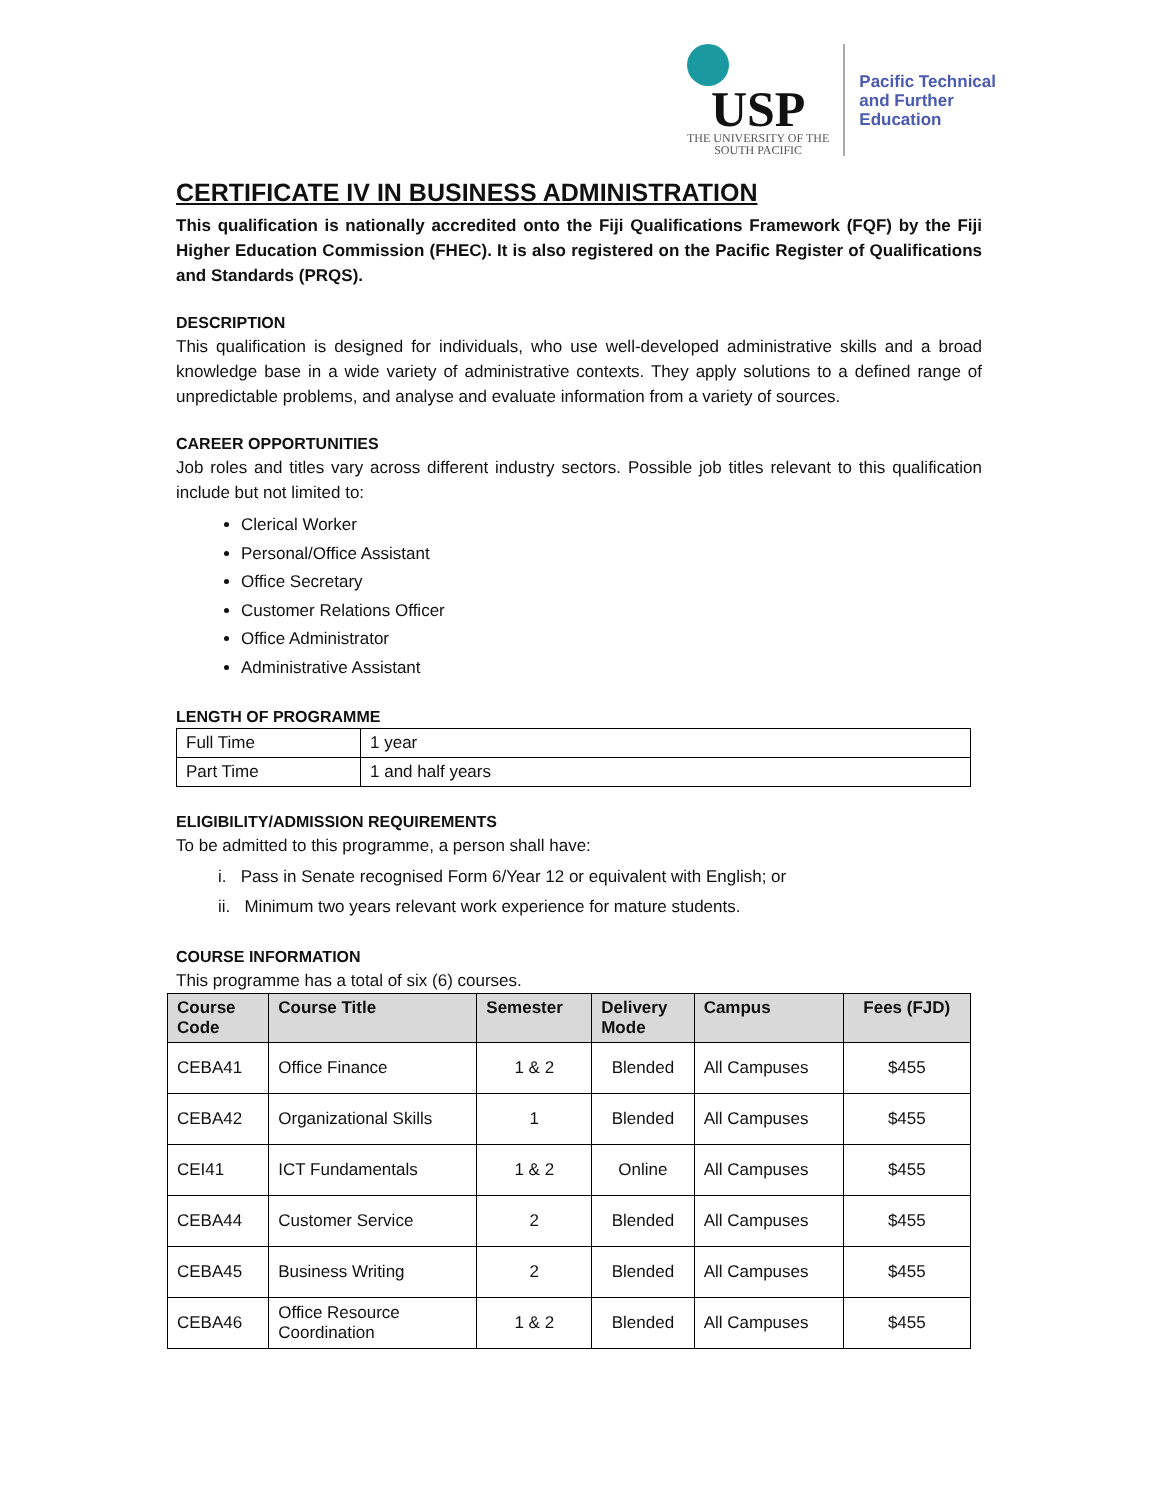USP
THE UNIVERSITY OF THE
SOUTH PACIFIC
Pacific Technical
and Further
Education
CERTIFICATE IV IN BUSINESS ADMINISTRATION
This qualification is nationally accredited onto the Fiji Qualifications Framework (FQF) by the Fiji Higher Education Commission (FHEC). It is also registered on the Pacific Register of Qualifications and Standards (PRQS).
DESCRIPTION
This qualification is designed for individuals, who use well-developed administrative skills and a broad knowledge base in a wide variety of administrative contexts. They apply solutions to a defined range of unpredictable problems, and analyse and evaluate information from a variety of sources.
CAREER OPPORTUNITIES
Job roles and titles vary across different industry sectors. Possible job titles relevant to this qualification include but not limited to:
Clerical Worker
Personal/Office Assistant
Office Secretary
Customer Relations Officer
Office Administrator
Administrative Assistant
LENGTH OF PROGRAMME
| Full Time | 1 year |
| Part Time | 1 and half years |
ELIGIBILITY/ADMISSION REQUIREMENTS
To be admitted to this programme, a person shall have:
i. Pass in Senate recognised Form 6/Year 12 or equivalent with English; or
ii. Minimum two years relevant work experience for mature students.
COURSE INFORMATION
This programme has a total of six (6) courses.
| Course Code | Course Title | Semester | Delivery Mode | Campus | Fees (FJD) |
| --- | --- | --- | --- | --- | --- |
| CEBA41 | Office Finance | 1 & 2 | Blended | All Campuses | $455 |
| CEBA42 | Organizational Skills | 1 | Blended | All Campuses | $455 |
| CEI41 | ICT Fundamentals | 1 & 2 | Online | All Campuses | $455 |
| CEBA44 | Customer Service | 2 | Blended | All Campuses | $455 |
| CEBA45 | Business Writing | 2 | Blended | All Campuses | $455 |
| CEBA46 | Office Resource Coordination | 1 & 2 | Blended | All Campuses | $455 |